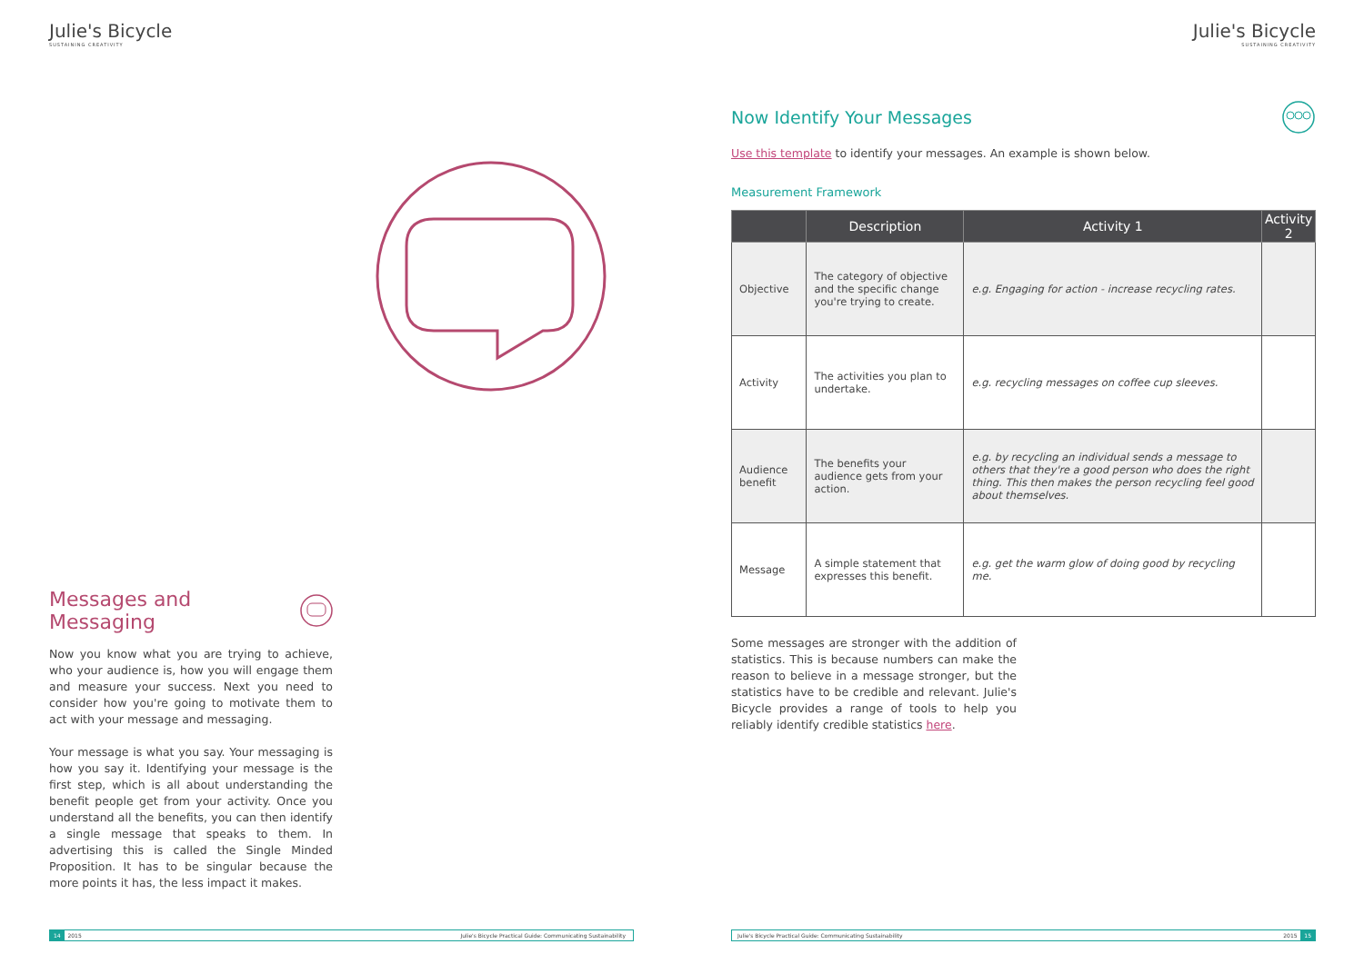Julie's Bicycle
SUSTAINING CREATIVITY
Messages and Messaging
Now you know what you are trying to achieve, who your audience is, how you will engage them and measure your success. Next you need to consider how you're going to motivate them to act with your message and messaging.
Your message is what you say. Your messaging is how you say it. Identifying your message is the first step, which is all about understanding the benefit people get from your activity. Once you understand all the benefits, you can then identify a single message that speaks to them. In advertising this is called the Single Minded Proposition. It has to be singular because the more points it has, the less impact it makes.
14 2015 Julie's Bicycle Practical Guide: Communicating Sustainability
Julie's Bicycle
SUSTAINING CREATIVITY
Now Identify Your Messages
Use this template to identify your messages. An example is shown below.
Measurement Framework
| | Description | Activity 1 | Activity 2 |
| --- | --- | --- | --- |
| Objective | The category of objective and the specific change you're trying to create. | e.g. Engaging for action - increase recycling rates. | |
| Activity | The activities you plan to undertake. | e.g. recycling messages on coffee cup sleeves. | |
| Audience benefit | The benefits your audience gets from your action. | e.g. by recycling an individual sends a message to others that they're a good person who does the right thing. This then makes the person recycling feel good about themselves. | |
| Message | A simple statement that expresses this benefit. | e.g. get the warm glow of doing good by recycling me. | |
Some messages are stronger with the addition of statistics. This is because numbers can make the reason to believe in a message stronger, but the statistics have to be credible and relevant. Julie's Bicycle provides a range of tools to help you reliably identify credible statistics here.
Julie's Bicycle Practical Guide: Communicating Sustainability 2015 15